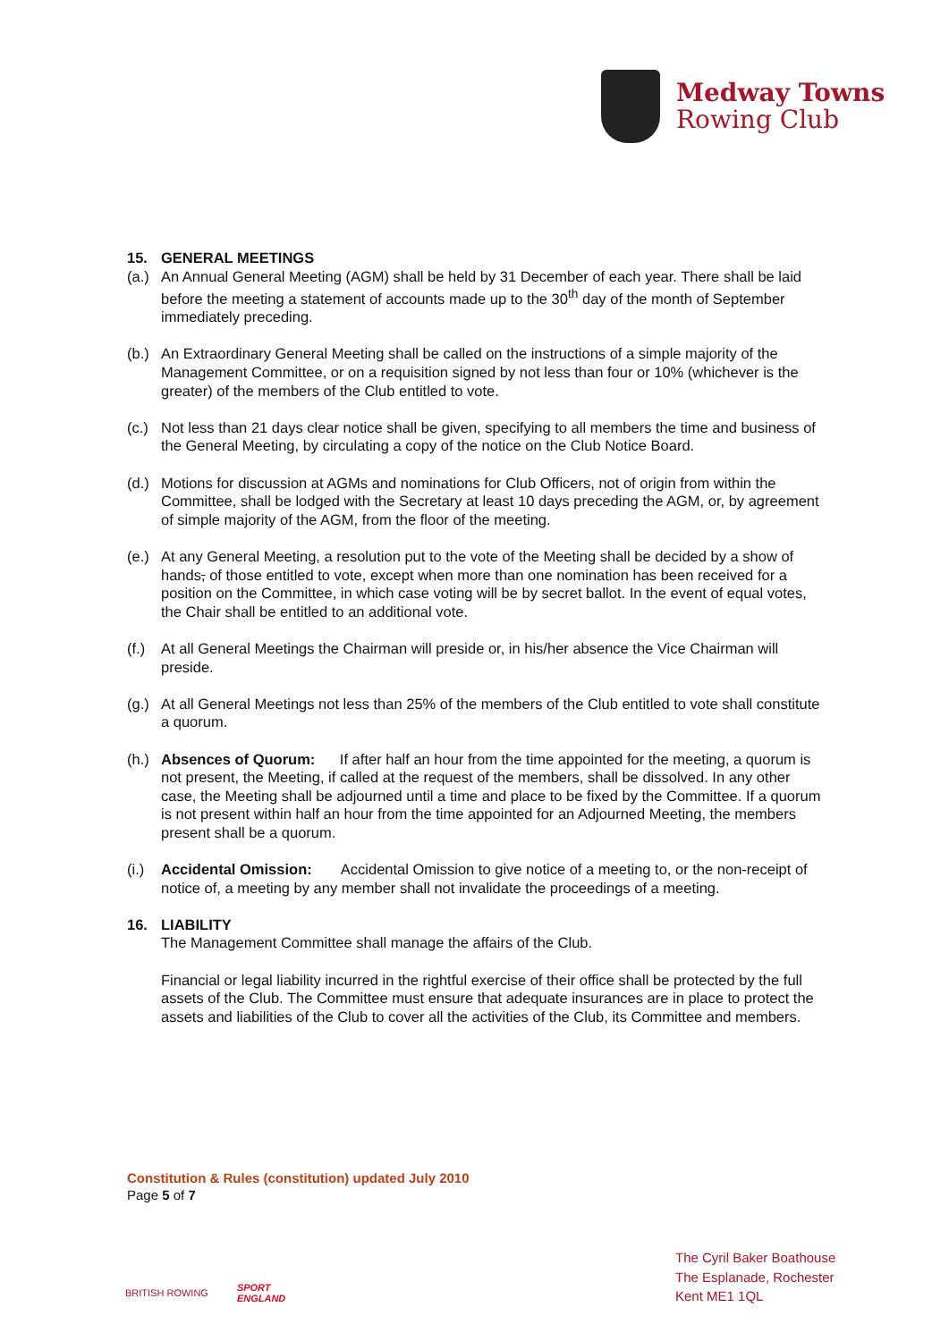Medway Towns
Rowing Club
15. GENERAL MEETINGS
(a.) An Annual General Meeting (AGM) shall be held by 31 December of each year. There shall be laid before the meeting a statement of accounts made up to the 30<sup>th</sup> day of the month of September immediately preceding.
(b.) An Extraordinary General Meeting shall be called on the instructions of a simple majority of the Management Committee, or on a requisition signed by not less than four or 10% (whichever is the greater) of the members of the Club entitled to vote.
(c.) Not less than 21 days clear notice shall be given, specifying to all members the time and business of the General Meeting, by circulating a copy of the notice on the Club Notice Board.
(d.) Motions for discussion at AGMs and nominations for Club Officers, not of origin from within the Committee, shall be lodged with the Secretary at least 10 days preceding the AGM, or, by agreement of simple majority of the AGM, from the floor of the meeting.
(e.) At any General Meeting, a resolution put to the vote of the Meeting shall be decided by a show of hands, of those entitled to vote, except when more than one nomination has been received for a position on the Committee, in which case voting will be by secret ballot. In the event of equal votes, the Chair shall be entitled to an additional vote.
(f.) At all General Meetings the Chairman will preside or, in his/her absence the Vice Chairman will preside.
(g.) At all General Meetings not less than 25% of the members of the Club entitled to vote shall constitute a quorum.
(h.) Absences of Quorum: If after half an hour from the time appointed for the meeting, a quorum is not present, the Meeting, if called at the request of the members, shall be dissolved. In any other case, the Meeting shall be adjourned until a time and place to be fixed by the Committee. If a quorum is not present within half an hour from the time appointed for an Adjourned Meeting, the members present shall be a quorum.
(i.) Accidental Omission: Accidental Omission to give notice of a meeting to, or the non-receipt of notice of, a meeting by any member shall not invalidate the proceedings of a meeting.
16. LIABILITY
The Management Committee shall manage the affairs of the Club.
Financial or legal liability incurred in the rightful exercise of their office shall be protected by the full assets of the Club. The Committee must ensure that adequate insurances are in place to protect the assets and liabilities of the Club to cover all the activities of the Club, its Committee and members.
Constitution & Rules (constitution) updated July 2010
Page 5 of 7
BRITISH ROWING
SPORT
ENGLAND
The Cyril Baker Boathouse
The Esplanade, Rochester
Kent ME1 1QL